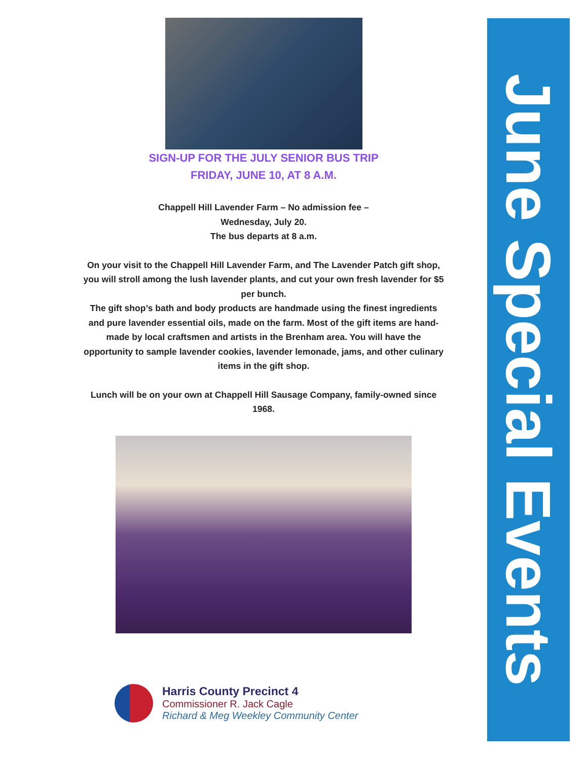SIGN-UP FOR THE JULY SENIOR BUS TRIP
FRIDAY, JUNE 10, AT 8 A.M.
Chappell Hill Lavender Farm – No admission fee –
Wednesday, July 20.
The bus departs at 8 a.m.
On your visit to the Chappell Hill Lavender Farm, and The Lavender Patch gift shop, you will stroll among the lush lavender plants, and cut your own fresh lavender for $5 per bunch.
The gift shop’s bath and body products are handmade using the finest ingredients and pure lavender essential oils, made on the farm. Most of the gift items are hand-made by local craftsmen and artists in the Brenham area. You will have the opportunity to sample lavender cookies, lavender lemonade, jams, and other culinary items in the gift shop.
Lunch will be on your own at Chappell Hill Sausage Company, family-owned since 1968.
Harris County Precinct 4
Commissioner R. Jack Cagle
Richard & Meg Weekley Community Center
June Special Events